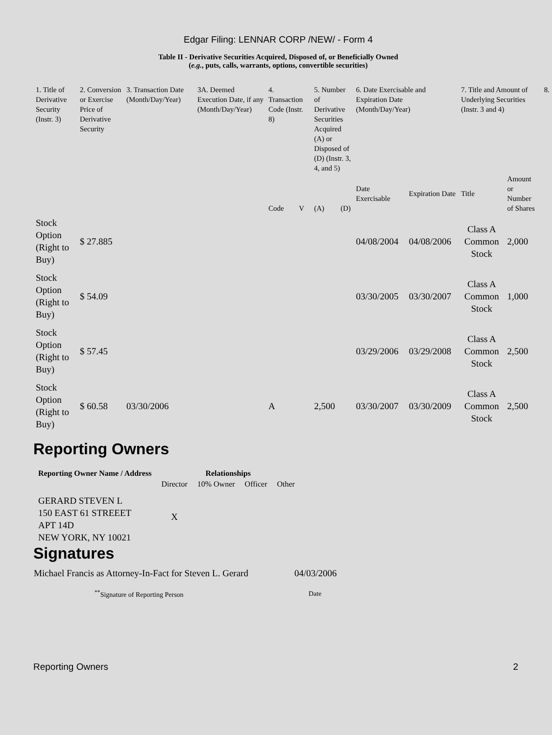Edgar Filing: LENNAR CORP /NEW/ - Form 4
Table II - Derivative Securities Acquired, Disposed of, or Beneficially Owned
(e.g., puts, calls, warrants, options, convertible securities)
| 1. Title of Derivative Security (Instr. 3) | 2. Conversion or Exercise Price of Derivative Security | 3. Transaction Date (Month/Day/Year) | 3A. Deemed Execution Date, if any (Month/Day/Year) | 4. Transaction Code (Instr. 8) | | 5. Number of Derivative Securities Acquired (A) or Disposed of (D) (Instr. 3, 4, and 5) | | 6. Date Exercisable and Expiration Date (Month/Day/Year) | | 7. Title and Amount of Underlying Securities (Instr. 3 and 4) | | 8. |
| | | | | Code | V | (A) | (D) | Date Exercisable | Expiration Date | Title | Amount or Number of Shares | |
| Stock Option (Right to Buy) | $ 27.885 | | | | | | | 04/08/2004 | 04/08/2006 | Class A Common Stock | 2,000 | |
| Stock Option (Right to Buy) | $ 54.09 | | | | | | | 03/30/2005 | 03/30/2007 | Class A Common Stock | 1,000 | |
| Stock Option (Right to Buy) | $ 57.45 | | | | | | | 03/29/2006 | 03/29/2008 | Class A Common Stock | 2,500 | |
| Stock Option (Right to Buy) | $ 60.58 | 03/30/2006 | | A | | 2,500 | | 03/30/2007 | 03/30/2009 | Class A Common Stock | 2,500 | |
Reporting Owners
| Reporting Owner Name / Address | Relationships | | | |
| --- | --- | --- | --- | --- |
| | Director | 10% Owner | Officer | Other |
| GERARD STEVEN L 150 EAST 61 STREEET APT 14D NEW YORK, NY 10021 | X | | | |
Signatures
| Michael Francis as Attorney-In-Fact for Steven L. Gerard | 04/03/2006 |
| <sup>**</sup> Signature of Reporting Person | Date |
Reporting Owners 2